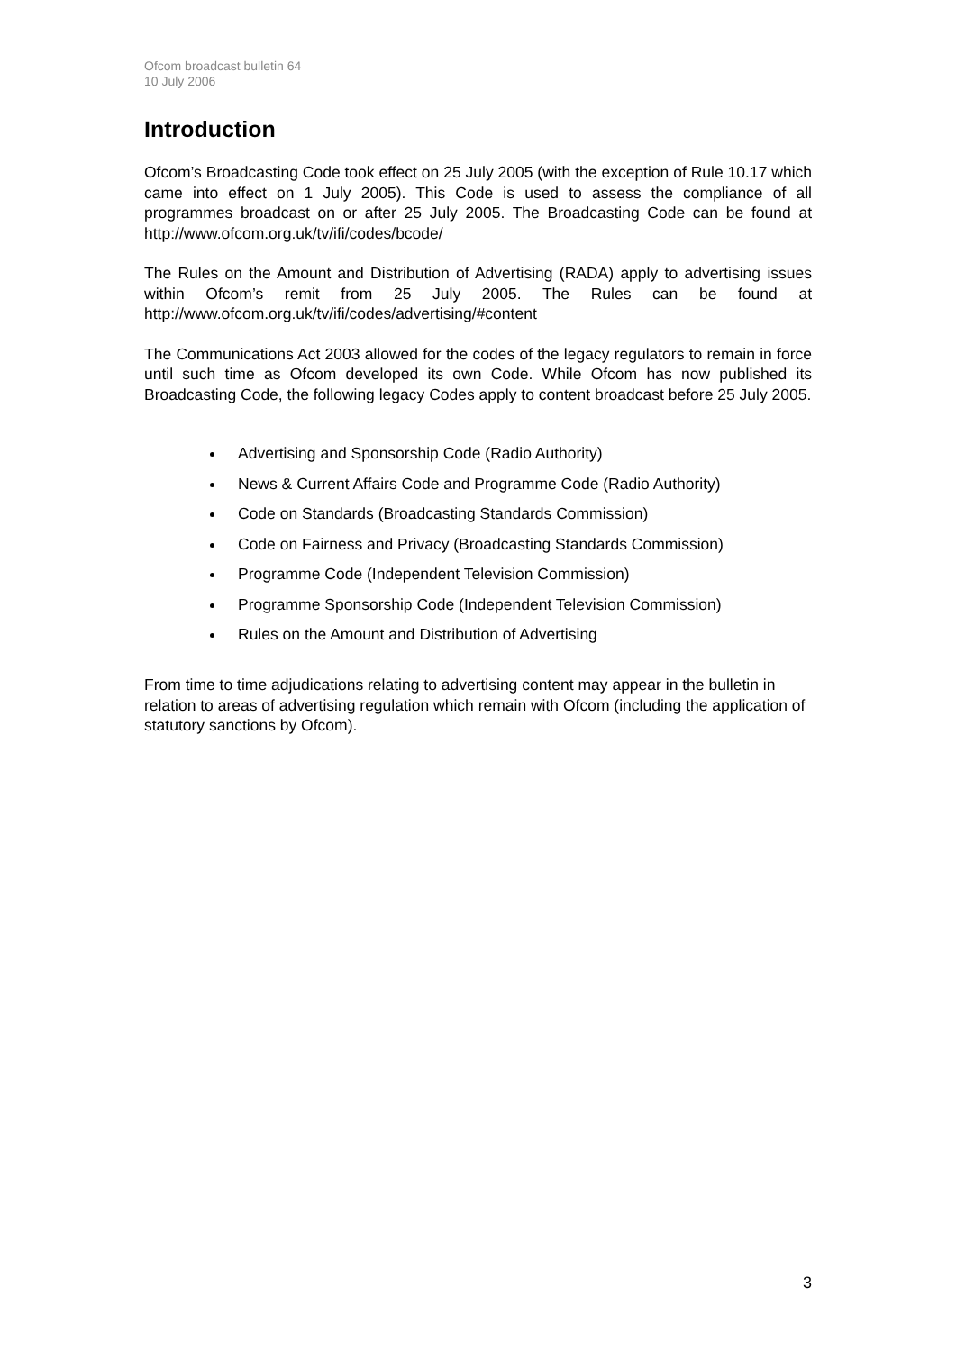Ofcom broadcast bulletin 64
10 July 2006
Introduction
Ofcom’s Broadcasting Code took effect on 25 July 2005 (with the exception of Rule 10.17 which came into effect on 1 July 2005). This Code is used to assess the compliance of all programmes broadcast on or after 25 July 2005. The Broadcasting Code can be found at http://www.ofcom.org.uk/tv/ifi/codes/bcode/
The Rules on the Amount and Distribution of Advertising (RADA) apply to advertising issues within Ofcom’s remit from 25 July 2005. The Rules can be found at http://www.ofcom.org.uk/tv/ifi/codes/advertising/#content
The Communications Act 2003 allowed for the codes of the legacy regulators to remain in force until such time as Ofcom developed its own Code. While Ofcom has now published its Broadcasting Code, the following legacy Codes apply to content broadcast before 25 July 2005.
Advertising and Sponsorship Code (Radio Authority)
News & Current Affairs Code and Programme Code (Radio Authority)
Code on Standards (Broadcasting Standards Commission)
Code on Fairness and Privacy (Broadcasting Standards Commission)
Programme Code (Independent Television Commission)
Programme Sponsorship Code (Independent Television Commission)
Rules on the Amount and Distribution of Advertising
From time to time adjudications relating to advertising content may appear in the bulletin in relation to areas of advertising regulation which remain with Ofcom (including the application of statutory sanctions by Ofcom).
3